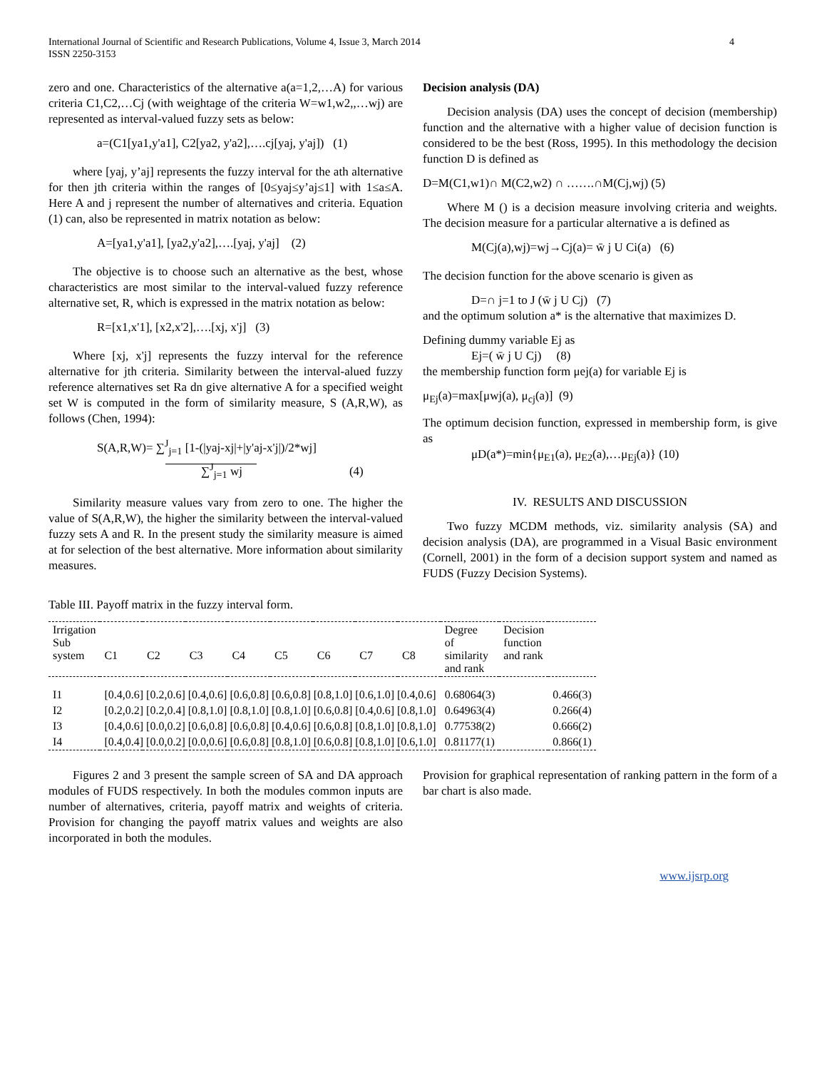International Journal of Scientific and Research Publications, Volume 4, Issue 3, March 2014
ISSN 2250-3153 4
zero and one. Characteristics of the alternative a(a=1,2,…A) for various criteria C1,C2,…Cj (with weightage of the criteria W=w1,w2,,…wj) are represented as interval-valued fuzzy sets as below:
a=(C1[ya1,y'a1], C2[ya2, y'a2],….cj[yaj, y'aj]) (1)
where [yaj, y’aj] represents the fuzzy interval for the ath alternative for then jth criteria within the ranges of [0≤yaj≤y’aj≤1] with 1≤a≤A. Here A and j represent the number of alternatives and criteria. Equation (1) can, also be represented in matrix notation as below:
A=[ya1,y'a1], [ya2,y'a2],….[yaj, y'aj] (2)
The objective is to choose such an alternative as the best, whose characteristics are most similar to the interval-valued fuzzy reference alternative set, R, which is expressed in the matrix notation as below:
R=[x1,x'1], [x2,x'2],….[xj, x'j] (3)
Where [xj, x'j] represents the fuzzy interval for the reference alternative for jth criteria. Similarity between the interval-alued fuzzy reference alternatives set Ra dn give alternative A for a specified weight set W is computed in the form of similarity measure, S (A,R,W), as follows (Chen, 1994):
S(A,R,W)= ∑<sup>J</sup><sub>j=1</sub> [1-(|yaj-xj|+|y'aj-x'j|)/2*wj]
∑<sup>J</sup><sub>j=1</sub> wj (4)
Similarity measure values vary from zero to one. The higher the value of S(A,R,W), the higher the similarity between the interval-valued fuzzy sets A and R. In the present study the similarity measure is aimed at for selection of the best alternative. More information about similarity measures.
Decision analysis (DA)
Decision analysis (DA) uses the concept of decision (membership) function and the alternative with a higher value of decision function is considered to be the best (Ross, 1995). In this methodology the decision function D is defined as
D=M(C1,w1)∩ M(C2,w2) ∩ …….∩M(Cj,wj) (5)
Where M () is a decision measure involving criteria and weights. The decision measure for a particular alternative a is defined as
M(Cj(a),wj)=wj→Cj(a)= w̄ j U Ci(a) (6)
The decision function for the above scenario is given as
D=∩ j=1 to J (w̄ j U Cj) (7)
and the optimum solution a* is the alternative that maximizes D.
Defining dummy variable Ej as
Ej=( w̄ j U Cj) (8)
the membership function form μej(a) for variable Ej is
μ<sub>Ej</sub>(a)=max[μwj(a), μ<sub>cj</sub>(a)] (9)
The optimum decision function, expressed in membership form, is give as
μD(a*)=min{μ<sub>E1</sub>(a), μ<sub>E2</sub>(a),…μ<sub>Ej</sub>(a)} (10)
IV. RESULTS AND DISCUSSION
Two fuzzy MCDM methods, viz. similarity analysis (SA) and decision analysis (DA), are programmed in a Visual Basic environment (Cornell, 2001) in the form of a decision support system and named as FUDS (Fuzzy Decision Systems).
Table III. Payoff matrix in the fuzzy interval form.
| Irrigation Sub system | C1 | C2 | C3 | C4 | C5 | C6 | C7 | C8 | Degree of similarity and rank | Decision function and rank | |
| --- | --- | --- | --- | --- | --- | --- | --- | --- | --- | --- | --- |
| I1 | [0.4,0.6] [0.2,0.6] [0.4,0.6] [0.6,0.8] [0.6,0.8] [0.8,1.0] [0.6,1.0] [0.4,0.6] | | | | | | | | 0.68064(3) | | 0.466(3) |
| I2 | [0.2,0.2] [0.2,0.4] [0.8,1.0] [0.8,1.0] [0.8,1.0] [0.6,0.8] [0.4,0.6] [0.8,1.0] | | | | | | | | 0.64963(4) | | 0.266(4) |
| I3 | [0.4,0.6] [0.0,0.2] [0.6,0.8] [0.6,0.8] [0.4,0.6] [0.6,0.8] [0.8,1.0] [0.8,1.0] | | | | | | | | 0.77538(2) | | 0.666(2) |
| I4 | [0.4,0.4] [0.0,0.2] [0.0,0.6] [0.6,0.8] [0.8,1.0] [0.6,0.8] [0.8,1.0] [0.6,1.0] | | | | | | | | 0.81177(1) | | 0.866(1) |
Figures 2 and 3 present the sample screen of SA and DA approach modules of FUDS respectively. In both the modules common inputs are number of alternatives, criteria, payoff matrix and weights of criteria. Provision for changing the payoff matrix values and weights are also incorporated in both the modules.
Provision for graphical representation of ranking pattern in the form of a bar chart is also made.
www.ijsrp.org